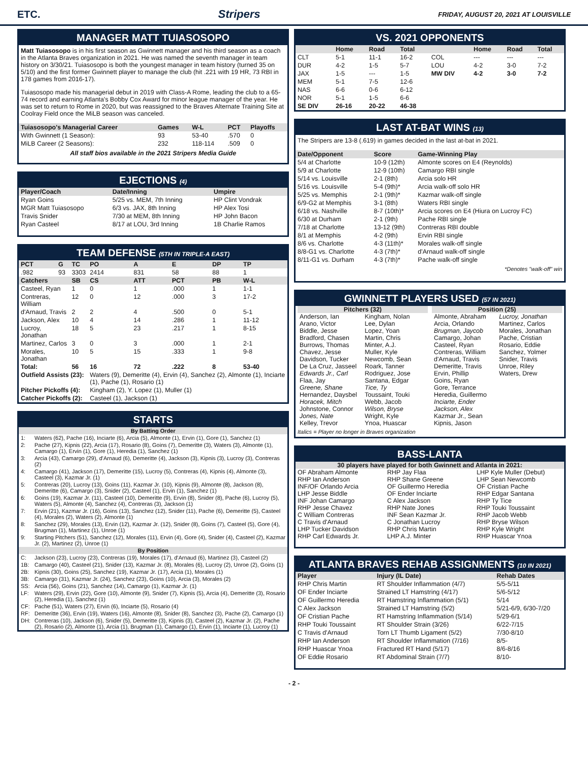ETC. Stripers
FRIDAY, AUGUST 20, 2021 AT LOUISVILLE
MANAGER MATT TUIASOSOPO
Matt Tuiasosopo is in his first season as Gwinnett manager and his third season as a coach in the Atlanta Braves organization in 2021. He was named the seventh manager in team history on 3/30/21. Tuiasosopo is both the youngest manager in team history (turned 35 on 5/10) and the first former Gwinnett player to manage the club (hit .221 with 19 HR, 73 RBI in 178 games from 2016-17).
Tuiasosopo made his managerial debut in 2019 with Class-A Rome, leading the club to a 65-74 record and earning Atlanta's Bobby Cox Award for minor league manager of the year. He was set to return to Rome in 2020, but was reassigned to the Braves Alternate Training Site at Coolray Field once the MiLB season was canceled.
| Tuiasosopo's Managerial Career | Games | W-L | PCT | Playoffs |
| --- | --- | --- | --- | --- |
| With Gwinnett (1 Season): | 93 | 53-40 | .570 | 0 |
| MiLB Career (2 Seasons): | 232 | 118-114 | .509 | 0 |
All staff bios available in the 2021 Stripers Media Guide
EJECTIONS (4)
| Player/Coach | Date/Inning | Umpire |
| --- | --- | --- |
| Ryan Goins | 5/25 vs. MEM, 7th Inning | HP Clint Vondrak |
| MGR Matt Tuiasosopo | 6/3 vs. JAX, 8th Inning | HP Alex Tosi |
| Travis Snider | 7/30 at MEM, 8th Inning | HP John Bacon |
| Ryan Casteel | 8/17 at LOU, 3rd Inning | 1B Charlie Ramos |
TEAM DEFENSE (5TH IN TRIPLE-A EAST)
| PCT | G | TC | PO | A | E | DP | TP |
| --- | --- | --- | --- | --- | --- | --- | --- |
| .982 | 93 | 3303 | 2414 | 831 | 58 | 88 | 1 |
| Catchers | | SB | CS | ATT | PCT | PB | W-L |
| Casteel, Ryan | | 1 | 0 | 1 | .000 | 1 | 1-1 |
| Contreras, William | | 12 | 0 | 12 | .000 | 3 | 17-2 |
| d'Arnaud, Travis | | 2 | 2 | 4 | .500 | 0 | 5-1 |
| Jackson, Alex | | 10 | 4 | 14 | .286 | 1 | 11-12 |
| Lucroy, Jonathan | | 18 | 5 | 23 | .217 | 1 | 8-15 |
| Martinez, Carlos | | 3 | 0 | 3 | .000 | 1 | 2-1 |
| Morales, Jonathan | | 10 | 5 | 15 | .333 | 1 | 9-8 |
| Total: | | 56 | 16 | 72 | .222 | 8 | 53-40 |
| Outfield Assists (23): | | | Waters (9), Demeritte (4), Ervin (4), Sanchez (2), Almonte (1), Inciarte (1), Pache (1), Rosario (1) | | | | |
| Pitcher Pickoffs (4): | | | Kingham (2), Y. Lopez (1), Muller (1) | | | | |
| Catcher Pickoffs (2): | | | Casteel (1), Jackson (1) | | | | |
STARTS
| By Batting Order | |
| --- | --- |
| 1: | Waters (62), Pache (16), Inciarte (6), Arcia (5), Almonte (1), Ervin (1), Gore (1), Sanchez (1) |
| 2: | Pache (27), Kipnis (22), Arcia (17), Rosario (8), Goins (7), Demeritte (3), Waters (3), Almonte (1), Camargo (1), Ervin (1), Gore (1), Heredia (1), Sanchez (1) |
| 3: | Arcia (43), Camargo (29), d'Arnaud (6), Demeritte (4), Jackson (3), Kipnis (3), Lucroy (3), Contreras (2) |
| 4: | Camargo (41), Jackson (17), Demeritte (15), Lucroy (5), Contreras (4), Kipnis (4), Almonte (3), Casteel (3), Kazmar Jr. (1) |
| 5: | Contreras (20), Lucroy (13), Goins (11), Kazmar Jr. (10), Kipnis (9), Almonte (8), Jackson (8), Demeritte (6), Camargo (3), Snider (2), Casteel (1), Ervin (1), Sanchez (1) |
| 6: | Goins (19), Kazmar Jr. (11), Casteel (10), Demeritte (9), Ervin (8), Snider (8), Pache (6), Lucroy (5), Waters (5), Almonte (4), Sanchez (4), Contreras (3), Jackson (1) |
| 7: | Ervin (21), Kazmar Jr. (16), Goins (13), Sanchez (12), Snider (11), Pache (6), Demeritte (5), Casteel (4), Morales (2), Waters (2), Almonte (1) |
| 8: | Sanchez (29), Morales (13), Ervin (12), Kazmar Jr. (12), Snider (8), Goins (7), Casteel (5), Gore (4), Brugman (1), Martinez (1), Unroe (1) |
| 9: | Starting Pitchers (51), Sanchez (12), Morales (11), Ervin (4), Gore (4), Snider (4), Casteel (2), Kazmar Jr. (2), Martinez (2), Unroe (1) |
| By Position | |
| C: | Jackson (23), Lucroy (23), Contreras (19), Morales (17), d'Arnaud (6), Martinez (3), Casteel (2) |
| 1B: | Camargo (40), Casteel (21), Snider (13), Kazmar Jr. (8), Morales (6), Lucroy (2), Unroe (2), Goins (1) |
| 2B: | Kipnis (30), Goins (25), Sanchez (19), Kazmar Jr. (17), Arcia (1), Morales (1) |
| 3B: | Camargo (31), Kazmar Jr. (24), Sanchez (23), Goins (10), Arcia (3), Morales (2) |
| SS: | Arcia (56), Goins (21), Sanchez (14), Camargo (1), Kazmar Jr. (1) |
| LF: | Waters (29), Ervin (22), Gore (10), Almonte (9), Snider (7), Kipnis (5), Arcia (4), Demeritte (3), Rosario (2), Heredia (1), Sanchez (1) |
| CF: | Pache (51), Waters (27), Ervin (6), Inciarte (5), Rosario (4) |
| RF: | Demeritte (36), Ervin (19), Waters (16), Almonte (8), Snider (8), Sanchez (3), Pache (2), Camargo (1) |
| DH: | Contreras (10), Jackson (6), Snider (5), Demeritte (3), Kipnis (3), Casteel (2), Kazmar Jr. (2), Pache (2), Rosario (2), Almonte (1), Arcia (1), Brugman (1), Camargo (1), Ervin (1), Inciarte (1), Lucroy (1) |
VS. 2021 OPPONENTS
| | Home | Road | Total | | Home | Road | Total |
| --- | --- | --- | --- | --- | --- | --- | --- |
| CLT | 5-1 | 11-1 | 16-2 | COL | --- | --- | --- |
| DUR | 4-2 | 1-5 | 5-7 | LOU | 4-2 | 3-0 | 7-2 |
| JAX | 1-5 | --- | 1-5 | MW DIV | 4-2 | 3-0 | 7-2 |
| MEM | 5-1 | 7-5 | 12-6 | | | | |
| NAS | 6-6 | 0-6 | 6-12 | | | | |
| NOR | 5-1 | 1-5 | 6-6 | | | | |
| SE DIV | 26-16 | 20-22 | 46-38 | | | | |
LAST AT-BAT WINS (13)
The Stripers are 13-8 (.619) in games decided in the last at-bat in 2021.
| Date/Opponent | Score | Game-Winning Play |
| --- | --- | --- |
| 5/4 at Charlotte | 10-9 (12th) | Almonte scores on E4 (Reynolds) |
| 5/9 at Charlotte | 12-9 (10th) | Camargo RBI single |
| 5/14 vs. Louisville | 2-1 (8th) | Arcia solo HR |
| 5/16 vs. Louisville | 5-4 (9th)* | Arcia walk-off solo HR |
| 5/25 vs. Memphis | 2-1 (9th)* | Kazmar walk-off single |
| 6/9-G2 at Memphis | 3-1 (8th) | Waters RBI single |
| 6/18 vs. Nashville | 8-7 (10th)* | Arcia scores on E4 (Hiura on Lucroy FC) |
| 6/30 at Durham | 2-1 (9th) | Pache RBI single |
| 7/18 at Charlotte | 13-12 (9th) | Contreras RBI double |
| 8/1 at Memphis | 4-2 (9th) | Ervin RBI single |
| 8/6 vs. Charlotte | 4-3 (11th)* | Morales walk-off single |
| 8/8-G1 vs. Charlotte | 4-3 (7th)* | d'Arnaud walk-off single |
| 8/11-G1 vs. Durham | 4-3 (7th)* | Pache walk-off single |
*Denotes "walk-off" win
GWINNETT PLAYERS USED (57 IN 2021)
Pitchers (32)
Anderson, Ian
Arano, Victor
Biddle, Jesse
Bradford, Chasen
Burrows, Thomas
Chavez, Jesse
Davidson, Tucker
De La Cruz, Jasseel
Edwards Jr., Carl
Flaa, Jay
Greene, Shane
Hernandez, Daysbel
Horacek, Mitch
Johnstone, Connor
Jones, Nate
Kelley, Trevor
Kingham, Nolan
Lee, Dylan
Lopez, Yoan
Martin, Chris
Minter, A.J.
Muller, Kyle
Newcomb, Sean
Roark, Tanner
Rodriguez, Jose
Santana, Edgar
Tice, Ty
Toussaint, Touki
Webb, Jacob
Wilson, Bryse
Wright, Kyle
Ynoa, Huascar
Position (25)
Almonte, Abraham
Arcia, Orlando
Brugman, Jaycob
Camargo, Johan
Casteel, Ryan
Contreras, William
d'Arnaud, Travis
Demeritte, Travis
Ervin, Phillip
Goins, Ryan
Gore, Terrance
Heredia, Guillermo
Inciarte, Ender
Jackson, Alex
Kazmar Jr., Sean
Kipnis, Jason
Lucroy, Jonathan
Martinez, Carlos
Morales, Jonathan
Pache, Cristian
Rosario, Eddie
Sanchez, Yolmer
Snider, Travis
Unroe, Riley
Waters, Drew
Italics = Player no longer in Braves organization
BASS-LANTA
30 players have played for both Gwinnett and Atlanta in 2021:
OF Abraham Almonte
RHP Ian Anderson
INF/OF Orlando Arcia
LHP Jesse Biddle
INF Johan Camargo
RHP Jesse Chavez
C William Contreras
C Travis d'Arnaud
LHP Tucker Davidson
RHP Carl Edwards Jr.
RHP Jay Flaa
RHP Shane Greene
OF Guillermo Heredia
OF Ender Inciarte
C Alex Jackson
RHP Nate Jones
INF Sean Kazmar Jr.
C Jonathan Lucroy
RHP Chris Martin
LHP A.J. Minter
LHP Kyle Muller (Debut)
LHP Sean Newcomb
OF Cristian Pache
RHP Edgar Santana
RHP Ty Tice
RHP Touki Toussaint
RHP Jacob Webb
RHP Bryse Wilson
RHP Kyle Wright
RHP Huascar Ynoa
ATLANTA BRAVES REHAB ASSIGNMENTS (10 IN 2021)
| Player | Injury (IL Date) | Rehab Dates |
| --- | --- | --- |
| RHP Chris Martin | RT Shoulder Inflammation (4/7) | 5/5-5/11 |
| OF Ender Inciarte | Strained LT Hamstring (4/17) | 5/6-5/12 |
| OF Guillermo Heredia | RT Hamstring Inflammation (5/1) | 5/14 |
| C Alex Jackson | Strained LT Hamstring (5/2) | 5/21-6/9, 6/30-7/20 |
| OF Cristian Pache | RT Hamstring Inflammation (5/14) | 5/29-6/1 |
| RHP Touki Toussaint | RT Shoulder Strain (3/26) | 6/22-7/15 |
| C Travis d'Arnaud | Torn LT Thumb Ligament (5/2) | 7/30-8/10 |
| RHP Ian Anderson | RT Shoulder Inflammation (7/16) | 8/5- |
| RHP Huascar Ynoa | Fractured RT Hand (5/17) | 8/6-8/16 |
| OF Eddie Rosario | RT Abdominal Strain (7/7) | 8/10- |
- 2 -